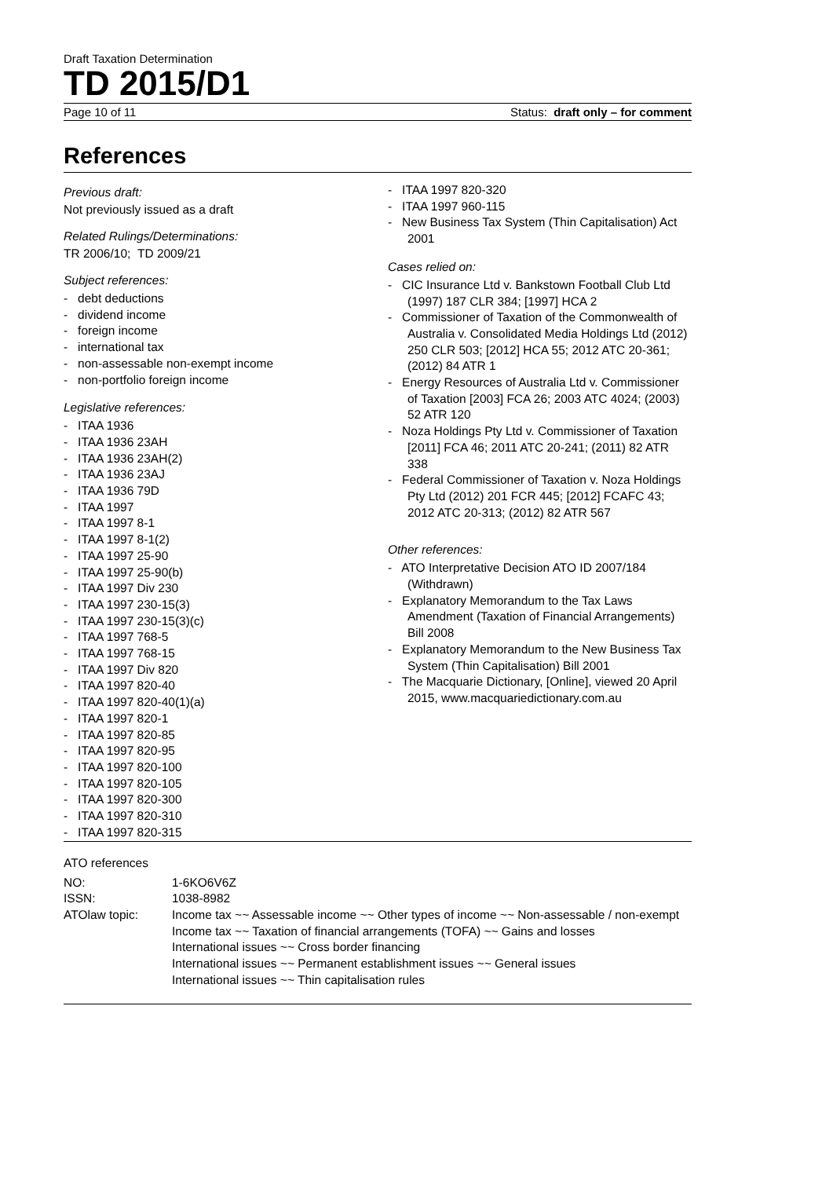Draft Taxation Determination
TD 2015/D1
Page 10 of 11 Status: draft only – for comment
References
Previous draft:
Not previously issued as a draft
Related Rulings/Determinations:
TR 2006/10; TD 2009/21
Subject references:
- debt deductions
- dividend income
- foreign income
- international tax
- non-assessable non-exempt income
- non-portfolio foreign income
Legislative references:
- ITAA 1936
- ITAA 1936 23AH
- ITAA 1936 23AH(2)
- ITAA 1936 23AJ
- ITAA 1936 79D
- ITAA 1997
- ITAA 1997 8-1
- ITAA 1997 8-1(2)
- ITAA 1997 25-90
- ITAA 1997 25-90(b)
- ITAA 1997 Div 230
- ITAA 1997 230-15(3)
- ITAA 1997 230-15(3)(c)
- ITAA 1997 768-5
- ITAA 1997 768-15
- ITAA 1997 Div 820
- ITAA 1997 820-40
- ITAA 1997 820-40(1)(a)
- ITAA 1997 820-1
- ITAA 1997 820-85
- ITAA 1997 820-95
- ITAA 1997 820-100
- ITAA 1997 820-105
- ITAA 1997 820-300
- ITAA 1997 820-310
- ITAA 1997 820-315
- ITAA 1997 820-320
- ITAA 1997 960-115
- New Business Tax System (Thin Capitalisation) Act 2001
Cases relied on:
- CIC Insurance Ltd v. Bankstown Football Club Ltd (1997) 187 CLR 384; [1997] HCA 2
- Commissioner of Taxation of the Commonwealth of Australia v. Consolidated Media Holdings Ltd (2012) 250 CLR 503; [2012] HCA 55; 2012 ATC 20-361; (2012) 84 ATR 1
- Energy Resources of Australia Ltd v. Commissioner of Taxation [2003] FCA 26; 2003 ATC 4024; (2003) 52 ATR 120
- Noza Holdings Pty Ltd v. Commissioner of Taxation [2011] FCA 46; 2011 ATC 20-241; (2011) 82 ATR 338
- Federal Commissioner of Taxation v. Noza Holdings Pty Ltd (2012) 201 FCR 445; [2012] FCAFC 43; 2012 ATC 20-313; (2012) 82 ATR 567
Other references:
- ATO Interpretative Decision ATO ID 2007/184 (Withdrawn)
- Explanatory Memorandum to the Tax Laws Amendment (Taxation of Financial Arrangements) Bill 2008
- Explanatory Memorandum to the New Business Tax System (Thin Capitalisation) Bill 2001
- The Macquarie Dictionary, [Online], viewed 20 April 2015, www.macquariedictionary.com.au
ATO references
| NO: | 1-6KO6V6Z |
| ISSN: | 1038-8982 |
| ATOlaw topic: | Income tax ~~ Assessable income ~~ Other types of income ~~ Non-assessable / non-exempt Income tax ~~ Taxation of financial arrangements (TOFA) ~~ Gains and losses International issues ~~ Cross border financing International issues ~~ Permanent establishment issues ~~ General issues International issues ~~ Thin capitalisation rules |